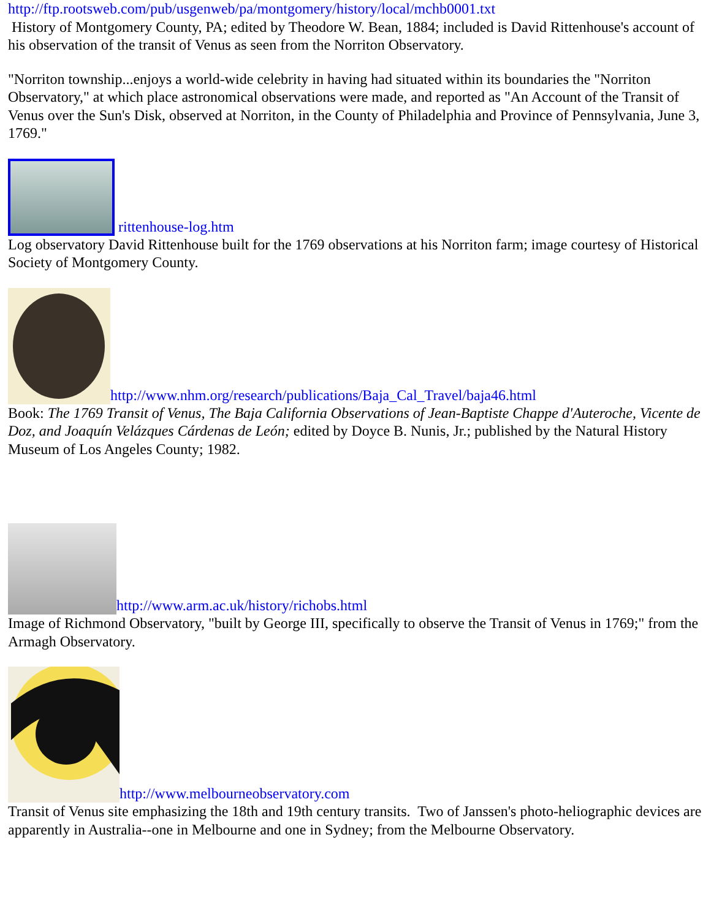http://ftp.rootsweb.com/pub/usgenweb/pa/montgomery/history/local/mchb0001.txt
History of Montgomery County, PA; edited by Theodore W. Bean, 1884; included is David Rittenhouse's account of his observation of the transit of Venus as seen from the Norriton Observatory.
"Norriton township...enjoys a world-wide celebrity in having had situated within its boundaries the "Norriton Observatory," at which place astronomical observations were made, and reported as "An Account of the Transit of Venus over the Sun's Disk, observed at Norriton, in the County of Philadelphia and Province of Pennsylvania, June 3, 1769."
rittenhouse-log.htm
Log observatory David Rittenhouse built for the 1769 observations at his Norriton farm; image courtesy of Historical Society of Montgomery County.
http://www.nhm.org/research/publications/Baja_Cal_Travel/baja46.html
Book: The 1769 Transit of Venus, The Baja California Observations of Jean-Baptiste Chappe d'Auteroche, Vicente de Doz, and Joaquín Velázques Cárdenas de León; edited by Doyce B. Nunis, Jr.; published by the Natural History Museum of Los Angeles County; 1982.
http://www.arm.ac.uk/history/richobs.html
Image of Richmond Observatory, "built by George III, specifically to observe the Transit of Venus in 1769;" from the Armagh Observatory.
http://www.melbourneobservatory.com
Transit of Venus site emphasizing the 18th and 19th century transits. Two of Janssen's photo-heliographic devices are apparently in Australia--one in Melbourne and one in Sydney; from the Melbourne Observatory.